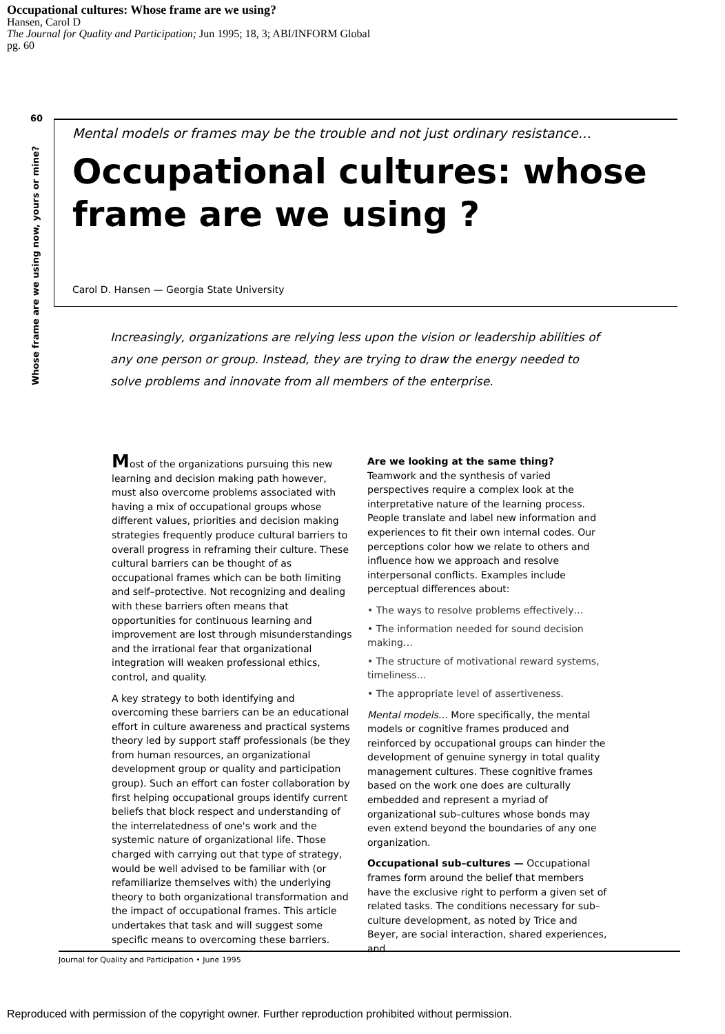Occupational cultures: Whose frame are we using?
Hansen, Carol D
The Journal for Quality and Participation; Jun 1995; 18, 3; ABI/INFORM Global
pg. 60
60
Whose frame are we using now, yours or mine?
Mental models or frames may be the trouble and not just ordinary resistance…
Occupational cultures: whose frame are we using ?
Carol D. Hansen — Georgia State University
Increasingly, organizations are relying less upon the vision or leadership abilities of any one person or group. Instead, they are trying to draw the energy needed to solve problems and innovate from all members of the enterprise.
Most of the organizations pursuing this new learning and decision making path however, must also overcome problems associated with having a mix of occupational groups whose different values, priorities and decision making strategies frequently produce cultural barriers to overall progress in reframing their culture. These cultural barriers can be thought of as occupational frames which can be both limiting and self–protective. Not recognizing and dealing with these barriers often means that opportunities for continuous learning and improvement are lost through misunderstandings and the irrational fear that organizational integration will weaken professional ethics, control, and quality.
A key strategy to both identifying and overcoming these barriers can be an educational effort in culture awareness and practical systems theory led by support staff professionals (be they from human resources, an organizational development group or quality and participation group). Such an effort can foster collaboration by first helping occupational groups identify current beliefs that block respect and understanding of the interrelatedness of one's work and the systemic nature of organizational life. Those charged with carrying out that type of strategy, would be well advised to be familiar with (or refamiliarize themselves with) the underlying theory to both organizational transformation and the impact of occupational frames. This article undertakes that task and will suggest some specific means to overcoming these barriers.
Are we looking at the same thing?
Teamwork and the synthesis of varied perspectives require a complex look at the interpretative nature of the learning process. People translate and label new information and experiences to fit their own internal codes. Our perceptions color how we relate to others and influence how we approach and resolve interpersonal conflicts. Examples include perceptual differences about:
• The ways to resolve problems effectively…
• The information needed for sound decision making…
• The structure of motivational reward systems, timeliness…
• The appropriate level of assertiveness.
Mental models… More specifically, the mental models or cognitive frames produced and reinforced by occupational groups can hinder the development of genuine synergy in total quality management cultures. These cognitive frames based on the work one does are culturally embedded and represent a myriad of organizational sub–cultures whose bonds may even extend beyond the boundaries of any one organization.
Occupational sub–cultures — Occupational frames form around the belief that members have the exclusive right to perform a given set of related tasks. The conditions necessary for sub–culture development, as noted by Trice and Beyer, are social interaction, shared experiences, and
Journal for Quality and Participation • June 1995
Reproduced with permission of the copyright owner. Further reproduction prohibited without permission.